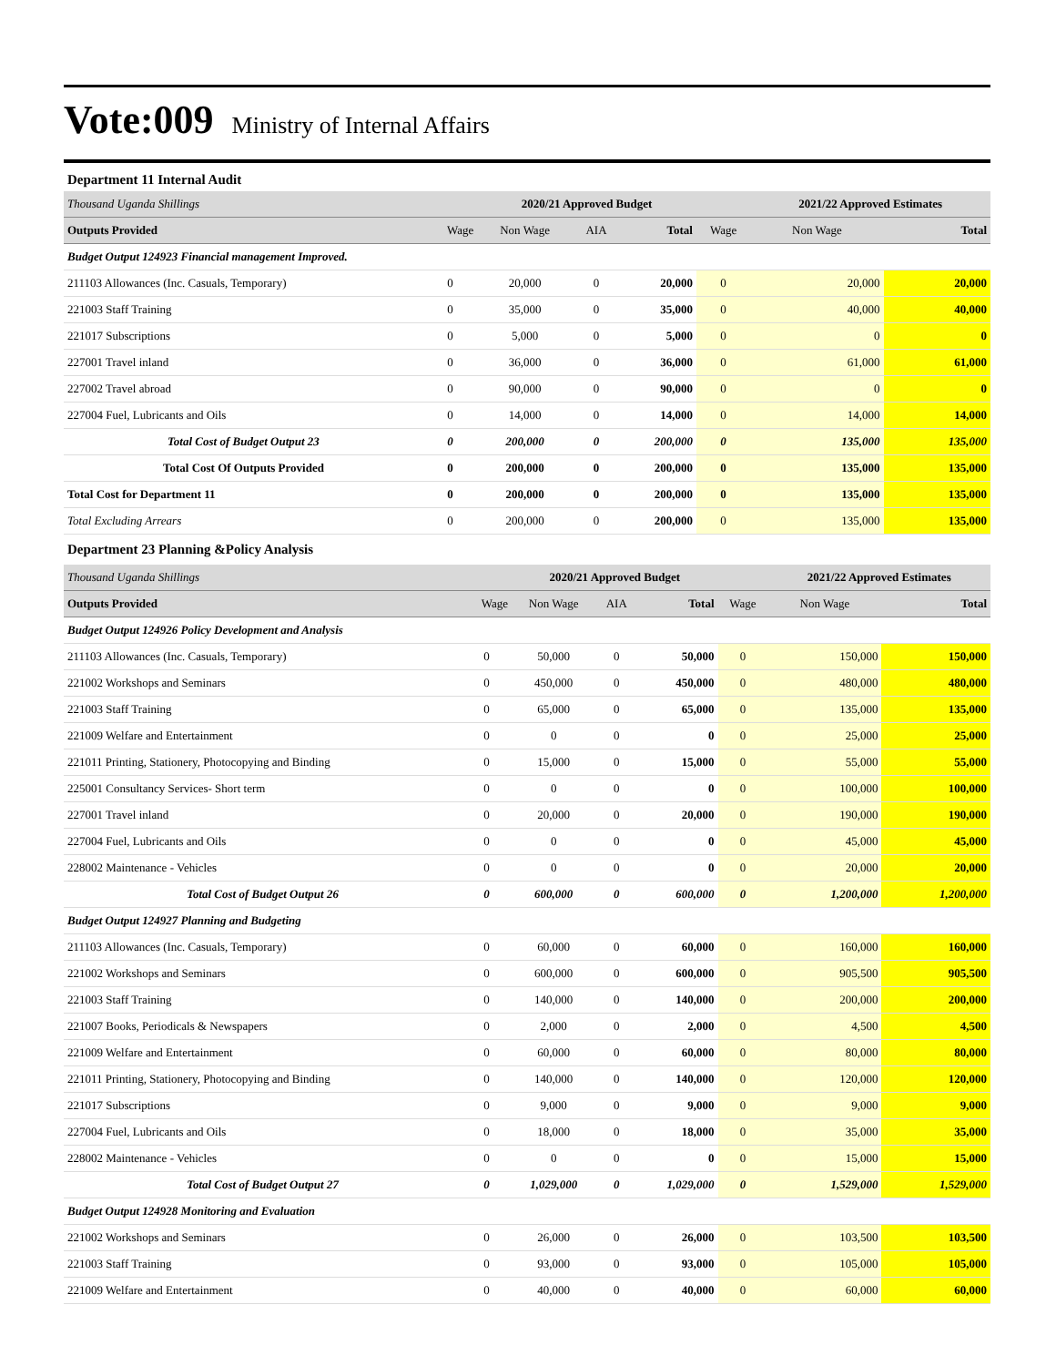Vote:009 Ministry of Internal Affairs
Department 11 Internal Audit
| Thousand Uganda Shillings | | 2020/21 Approved Budget | | | | 2021/22 Approved Estimates | |
| Outputs Provided | Wage | Non Wage | AIA | Total | Wage | Non Wage | Total |
| Budget Output 124923 Financial management Improved. | | | | | | | |
| 211103 Allowances (Inc. Casuals, Temporary) | 0 | 20,000 | 0 | 20,000 | 0 | 20,000 | 20,000 |
| 221003 Staff Training | 0 | 35,000 | 0 | 35,000 | 0 | 40,000 | 40,000 |
| 221017 Subscriptions | 0 | 5,000 | 0 | 5,000 | 0 | 0 | 0 |
| 227001 Travel inland | 0 | 36,000 | 0 | 36,000 | 0 | 61,000 | 61,000 |
| 227002 Travel abroad | 0 | 90,000 | 0 | 90,000 | 0 | 0 | 0 |
| 227004 Fuel, Lubricants and Oils | 0 | 14,000 | 0 | 14,000 | 0 | 14,000 | 14,000 |
| Total Cost of Budget Output 23 | 0 | 200,000 | 0 | 200,000 | 0 | 135,000 | 135,000 |
| Total Cost Of Outputs Provided | 0 | 200,000 | 0 | 200,000 | 0 | 135,000 | 135,000 |
| Total Cost for Department 11 | 0 | 200,000 | 0 | 200,000 | 0 | 135,000 | 135,000 |
| Total Excluding Arrears | 0 | 200,000 | 0 | 200,000 | 0 | 135,000 | 135,000 |
Department 23 Planning &Policy Analysis
| Thousand Uganda Shillings | | 2020/21 Approved Budget | | | | 2021/22 Approved Estimates | |
| Outputs Provided | Wage | Non Wage | AIA | Total | Wage | Non Wage | Total |
| Budget Output 124926 Policy Development and Analysis | | | | | | | |
| 211103 Allowances (Inc. Casuals, Temporary) | 0 | 50,000 | 0 | 50,000 | 0 | 150,000 | 150,000 |
| 221002 Workshops and Seminars | 0 | 450,000 | 0 | 450,000 | 0 | 480,000 | 480,000 |
| 221003 Staff Training | 0 | 65,000 | 0 | 65,000 | 0 | 135,000 | 135,000 |
| 221009 Welfare and Entertainment | 0 | 0 | 0 | 0 | 0 | 25,000 | 25,000 |
| 221011 Printing, Stationery, Photocopying and Binding | 0 | 15,000 | 0 | 15,000 | 0 | 55,000 | 55,000 |
| 225001 Consultancy Services- Short term | 0 | 0 | 0 | 0 | 0 | 100,000 | 100,000 |
| 227001 Travel inland | 0 | 20,000 | 0 | 20,000 | 0 | 190,000 | 190,000 |
| 227004 Fuel, Lubricants and Oils | 0 | 0 | 0 | 0 | 0 | 45,000 | 45,000 |
| 228002 Maintenance - Vehicles | 0 | 0 | 0 | 0 | 0 | 20,000 | 20,000 |
| Total Cost of Budget Output 26 | 0 | 600,000 | 0 | 600,000 | 0 | 1,200,000 | 1,200,000 |
| Budget Output 124927 Planning and Budgeting | | | | | | | |
| 211103 Allowances (Inc. Casuals, Temporary) | 0 | 60,000 | 0 | 60,000 | 0 | 160,000 | 160,000 |
| 221002 Workshops and Seminars | 0 | 600,000 | 0 | 600,000 | 0 | 905,500 | 905,500 |
| 221003 Staff Training | 0 | 140,000 | 0 | 140,000 | 0 | 200,000 | 200,000 |
| 221007 Books, Periodicals & Newspapers | 0 | 2,000 | 0 | 2,000 | 0 | 4,500 | 4,500 |
| 221009 Welfare and Entertainment | 0 | 60,000 | 0 | 60,000 | 0 | 80,000 | 80,000 |
| 221011 Printing, Stationery, Photocopying and Binding | 0 | 140,000 | 0 | 140,000 | 0 | 120,000 | 120,000 |
| 221017 Subscriptions | 0 | 9,000 | 0 | 9,000 | 0 | 9,000 | 9,000 |
| 227004 Fuel, Lubricants and Oils | 0 | 18,000 | 0 | 18,000 | 0 | 35,000 | 35,000 |
| 228002 Maintenance - Vehicles | 0 | 0 | 0 | 0 | 0 | 15,000 | 15,000 |
| Total Cost of Budget Output 27 | 0 | 1,029,000 | 0 | 1,029,000 | 0 | 1,529,000 | 1,529,000 |
| Budget Output 124928 Monitoring and Evaluation | | | | | | | |
| 221002 Workshops and Seminars | 0 | 26,000 | 0 | 26,000 | 0 | 103,500 | 103,500 |
| 221003 Staff Training | 0 | 93,000 | 0 | 93,000 | 0 | 105,000 | 105,000 |
| 221009 Welfare and Entertainment | 0 | 40,000 | 0 | 40,000 | 0 | 60,000 | 60,000 |